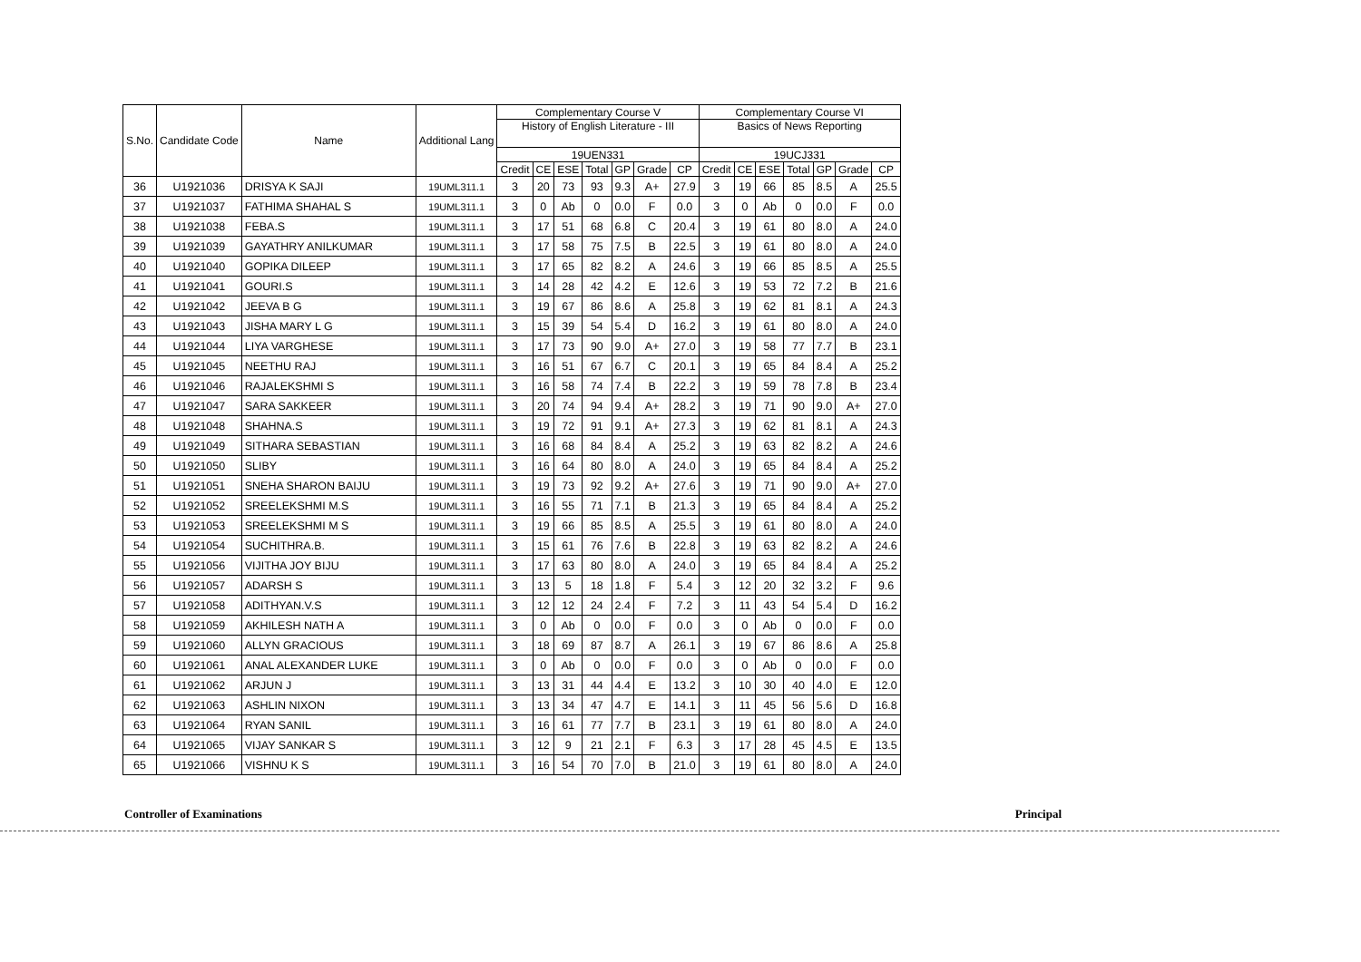| S.No. | Candidate Code | Name | Additional Lang | Complementary Course V | | | | | | | Complementary Course VI | | | | | | |
| --- | --- | --- | --- | --- | --- | --- | --- | --- | --- | --- | --- | --- | --- | --- | --- | --- | --- |
| | | | | History of English Literature - III | | | | | | | Basics of News Reporting | | | | | | |
| | | | | 19UEN331 | | | | | | | 19UCJ331 | | | | | | |
| | | | | Credit | CE | ESE | Total | GP | Grade | CP | Credit | CE | ESE | Total | GP | Grade | CP |
| 36 | U1921036 | DRISYA K SAJI | 19UML311.1 | 3 | 20 | 73 | 93 | 9.3 | A+ | 27.9 | 3 | 19 | 66 | 85 | 8.5 | A | 25.5 |
| 37 | U1921037 | FATHIMA SHAHAL S | 19UML311.1 | 3 | 0 | Ab | 0 | 0.0 | F | 0.0 | 3 | 0 | Ab | 0 | 0.0 | F | 0.0 |
| 38 | U1921038 | FEBA.S | 19UML311.1 | 3 | 17 | 51 | 68 | 6.8 | C | 20.4 | 3 | 19 | 61 | 80 | 8.0 | A | 24.0 |
| 39 | U1921039 | GAYATHRY ANILKUMAR | 19UML311.1 | 3 | 17 | 58 | 75 | 7.5 | B | 22.5 | 3 | 19 | 61 | 80 | 8.0 | A | 24.0 |
| 40 | U1921040 | GOPIKA DILEEP | 19UML311.1 | 3 | 17 | 65 | 82 | 8.2 | A | 24.6 | 3 | 19 | 66 | 85 | 8.5 | A | 25.5 |
| 41 | U1921041 | GOURI.S | 19UML311.1 | 3 | 14 | 28 | 42 | 4.2 | E | 12.6 | 3 | 19 | 53 | 72 | 7.2 | B | 21.6 |
| 42 | U1921042 | JEEVA B G | 19UML311.1 | 3 | 19 | 67 | 86 | 8.6 | A | 25.8 | 3 | 19 | 62 | 81 | 8.1 | A | 24.3 |
| 43 | U1921043 | JISHA MARY L G | 19UML311.1 | 3 | 15 | 39 | 54 | 5.4 | D | 16.2 | 3 | 19 | 61 | 80 | 8.0 | A | 24.0 |
| 44 | U1921044 | LIYA VARGHESE | 19UML311.1 | 3 | 17 | 73 | 90 | 9.0 | A+ | 27.0 | 3 | 19 | 58 | 77 | 7.7 | B | 23.1 |
| 45 | U1921045 | NEETHU RAJ | 19UML311.1 | 3 | 16 | 51 | 67 | 6.7 | C | 20.1 | 3 | 19 | 65 | 84 | 8.4 | A | 25.2 |
| 46 | U1921046 | RAJALEKSHMI S | 19UML311.1 | 3 | 16 | 58 | 74 | 7.4 | B | 22.2 | 3 | 19 | 59 | 78 | 7.8 | B | 23.4 |
| 47 | U1921047 | SARA SAKKEER | 19UML311.1 | 3 | 20 | 74 | 94 | 9.4 | A+ | 28.2 | 3 | 19 | 71 | 90 | 9.0 | A+ | 27.0 |
| 48 | U1921048 | SHAHNA.S | 19UML311.1 | 3 | 19 | 72 | 91 | 9.1 | A+ | 27.3 | 3 | 19 | 62 | 81 | 8.1 | A | 24.3 |
| 49 | U1921049 | SITHARA SEBASTIAN | 19UML311.1 | 3 | 16 | 68 | 84 | 8.4 | A | 25.2 | 3 | 19 | 63 | 82 | 8.2 | A | 24.6 |
| 50 | U1921050 | SLIBY | 19UML311.1 | 3 | 16 | 64 | 80 | 8.0 | A | 24.0 | 3 | 19 | 65 | 84 | 8.4 | A | 25.2 |
| 51 | U1921051 | SNEHA SHARON BAIJU | 19UML311.1 | 3 | 19 | 73 | 92 | 9.2 | A+ | 27.6 | 3 | 19 | 71 | 90 | 9.0 | A+ | 27.0 |
| 52 | U1921052 | SREELEKSHMI M.S | 19UML311.1 | 3 | 16 | 55 | 71 | 7.1 | B | 21.3 | 3 | 19 | 65 | 84 | 8.4 | A | 25.2 |
| 53 | U1921053 | SREELEKSHMI M S | 19UML311.1 | 3 | 19 | 66 | 85 | 8.5 | A | 25.5 | 3 | 19 | 61 | 80 | 8.0 | A | 24.0 |
| 54 | U1921054 | SUCHITHRA.B. | 19UML311.1 | 3 | 15 | 61 | 76 | 7.6 | B | 22.8 | 3 | 19 | 63 | 82 | 8.2 | A | 24.6 |
| 55 | U1921056 | VIJITHA JOY BIJU | 19UML311.1 | 3 | 17 | 63 | 80 | 8.0 | A | 24.0 | 3 | 19 | 65 | 84 | 8.4 | A | 25.2 |
| 56 | U1921057 | ADARSH S | 19UML311.1 | 3 | 13 | 5 | 18 | 1.8 | F | 5.4 | 3 | 12 | 20 | 32 | 3.2 | F | 9.6 |
| 57 | U1921058 | ADITHYAN.V.S | 19UML311.1 | 3 | 12 | 12 | 24 | 2.4 | F | 7.2 | 3 | 11 | 43 | 54 | 5.4 | D | 16.2 |
| 58 | U1921059 | AKHILESH NATH A | 19UML311.1 | 3 | 0 | Ab | 0 | 0.0 | F | 0.0 | 3 | 0 | Ab | 0 | 0.0 | F | 0.0 |
| 59 | U1921060 | ALLYN GRACIOUS | 19UML311.1 | 3 | 18 | 69 | 87 | 8.7 | A | 26.1 | 3 | 19 | 67 | 86 | 8.6 | A | 25.8 |
| 60 | U1921061 | ANAL ALEXANDER LUKE | 19UML311.1 | 3 | 0 | Ab | 0 | 0.0 | F | 0.0 | 3 | 0 | Ab | 0 | 0.0 | F | 0.0 |
| 61 | U1921062 | ARJUN J | 19UML311.1 | 3 | 13 | 31 | 44 | 4.4 | E | 13.2 | 3 | 10 | 30 | 40 | 4.0 | E | 12.0 |
| 62 | U1921063 | ASHLIN NIXON | 19UML311.1 | 3 | 13 | 34 | 47 | 4.7 | E | 14.1 | 3 | 11 | 45 | 56 | 5.6 | D | 16.8 |
| 63 | U1921064 | RYAN SANIL | 19UML311.1 | 3 | 16 | 61 | 77 | 7.7 | B | 23.1 | 3 | 19 | 61 | 80 | 8.0 | A | 24.0 |
| 64 | U1921065 | VIJAY SANKAR S | 19UML311.1 | 3 | 12 | 9 | 21 | 2.1 | F | 6.3 | 3 | 17 | 28 | 45 | 4.5 | E | 13.5 |
| 65 | U1921066 | VISHNU K S | 19UML311.1 | 3 | 16 | 54 | 70 | 7.0 | B | 21.0 | 3 | 19 | 61 | 80 | 8.0 | A | 24.0 |
Controller of Examinations Principal